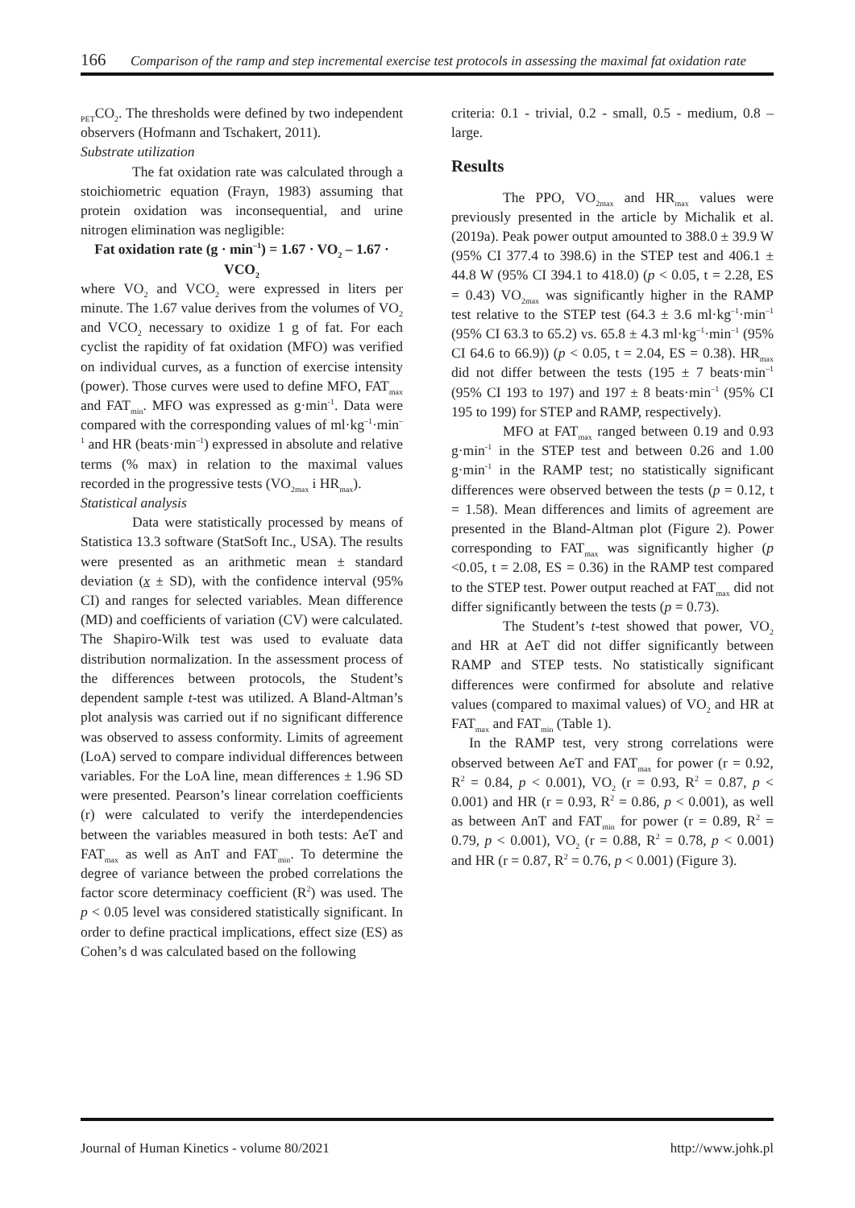166 Comparison of the ramp and step incremental exercise test protocols in assessing the maximal fat oxidation rate
<sub>PET</sub>CO<sub>2</sub>. The thresholds were defined by two independent observers (Hofmann and Tschakert, 2011).
Substrate utilization
The fat oxidation rate was calculated through a stoichiometric equation (Frayn, 1983) assuming that protein oxidation was inconsequential, and urine nitrogen elimination was negligible:
Fat oxidation rate (g · min<sup>–1</sup>) = 1.67 · VO<sub>2</sub> – 1.67 · VCO<sub>2</sub>
where VO<sub>2</sub> and VCO<sub>2</sub> were expressed in liters per minute. The 1.67 value derives from the volumes of VO<sub>2</sub> and VCO<sub>2</sub> necessary to oxidize 1 g of fat. For each cyclist the rapidity of fat oxidation (MFO) was verified on individual curves, as a function of exercise intensity (power). Those curves were used to define MFO, FAT<sub>max</sub> and FAT<sub>min</sub>. MFO was expressed as g·min<sup>-1</sup>. Data were compared with the corresponding values of ml·kg<sup>–1</sup>·min<sup>–1</sup> and HR (beats·min<sup>–1</sup>) expressed in absolute and relative terms (% max) in relation to the maximal values recorded in the progressive tests (VO<sub>2max</sub> i HR<sub>max</sub>).
Statistical analysis
Data were statistically processed by means of Statistica 13.3 software (StatSoft Inc., USA). The results were presented as an arithmetic mean ± standard deviation (x ± SD), with the confidence interval (95% CI) and ranges for selected variables. Mean difference (MD) and coefficients of variation (CV) were calculated. The Shapiro-Wilk test was used to evaluate data distribution normalization. In the assessment process of the differences between protocols, the Student’s dependent sample t-test was utilized. A Bland-Altman’s plot analysis was carried out if no significant difference was observed to assess conformity. Limits of agreement (LoA) served to compare individual differences between variables. For the LoA line, mean differences ± 1.96 SD were presented. Pearson’s linear correlation coefficients (r) were calculated to verify the interdependencies between the variables measured in both tests: AeT and FAT<sub>max</sub> as well as AnT and FAT<sub>min</sub>. To determine the degree of variance between the probed correlations the factor score determinacy coefficient (R<sup>2</sup>) was used. The p < 0.05 level was considered statistically significant. In order to define practical implications, effect size (ES) as Cohen’s d was calculated based on the following
criteria: 0.1 - trivial, 0.2 - small, 0.5 - medium, 0.8 – large.
Results
The PPO, VO<sub>2max</sub> and HR<sub>max</sub> values were previously presented in the article by Michalik et al. (2019a). Peak power output amounted to 388.0 ± 39.9 W (95% CI 377.4 to 398.6) in the STEP test and 406.1 ± 44.8 W (95% CI 394.1 to 418.0) (p < 0.05, t = 2.28, ES = 0.43) VO<sub>2max</sub> was significantly higher in the RAMP test relative to the STEP test (64.3 ± 3.6 ml·kg<sup>–1</sup>·min<sup>–1</sup> (95% CI 63.3 to 65.2) vs. 65.8 ± 4.3 ml·kg<sup>–1</sup>·min<sup>–1</sup> (95% CI 64.6 to 66.9)) (p < 0.05, t = 2.04, ES = 0.38). HR<sub>max</sub> did not differ between the tests (195 ± 7 beats·min<sup>–1</sup> (95% CI 193 to 197) and 197 ± 8 beats·min<sup>–1</sup> (95% CI 195 to 199) for STEP and RAMP, respectively).
MFO at FAT<sub>max</sub> ranged between 0.19 and 0.93 g·min<sup>-1</sup> in the STEP test and between 0.26 and 1.00 g·min<sup>-1</sup> in the RAMP test; no statistically significant differences were observed between the tests (p = 0.12, t = 1.58). Mean differences and limits of agreement are presented in the Bland-Altman plot (Figure 2). Power corresponding to FAT<sub>max</sub> was significantly higher (p <0.05, t = 2.08, ES = 0.36) in the RAMP test compared to the STEP test. Power output reached at FAT<sub>max</sub> did not differ significantly between the tests (p = 0.73).
The Student’s t-test showed that power, VO<sub>2</sub> and HR at AeT did not differ significantly between RAMP and STEP tests. No statistically significant differences were confirmed for absolute and relative values (compared to maximal values) of VO<sub>2</sub> and HR at FAT<sub>max</sub> and FAT<sub>min</sub> (Table 1).
In the RAMP test, very strong correlations were observed between AeT and FAT<sub>max</sub> for power (r = 0.92, R<sup>2</sup> = 0.84, p < 0.001), VO<sub>2</sub> (r = 0.93, R<sup>2</sup> = 0.87, p < 0.001) and HR (r = 0.93, R<sup>2</sup> = 0.86, p < 0.001), as well as between AnT and FAT<sub>min</sub> for power (r = 0.89, R<sup>2</sup> = 0.79, p < 0.001), VO<sub>2</sub> (r = 0.88, R<sup>2</sup> = 0.78, p < 0.001) and HR (r = 0.87, R<sup>2</sup> = 0.76, p < 0.001) (Figure 3).
Journal of Human Kinetics - volume 80/2021 http://www.johk.pl